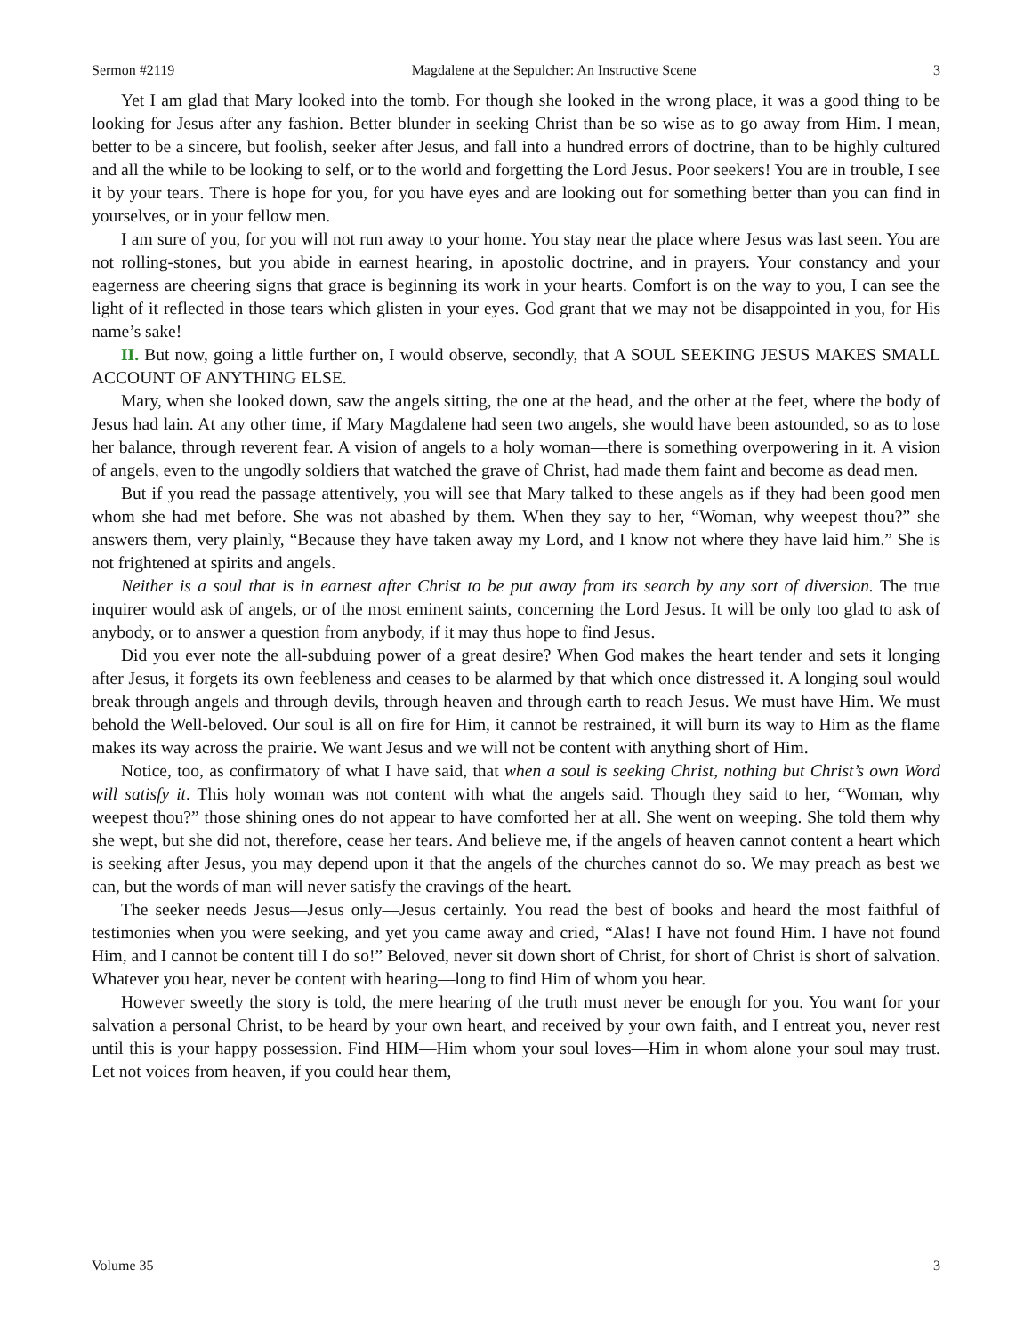Sermon #2119 Magdalene at the Sepulcher: An Instructive Scene 3
Yet I am glad that Mary looked into the tomb. For though she looked in the wrong place, it was a good thing to be looking for Jesus after any fashion. Better blunder in seeking Christ than be so wise as to go away from Him. I mean, better to be a sincere, but foolish, seeker after Jesus, and fall into a hundred errors of doctrine, than to be highly cultured and all the while to be looking to self, or to the world and forgetting the Lord Jesus. Poor seekers! You are in trouble, I see it by your tears. There is hope for you, for you have eyes and are looking out for something better than you can find in yourselves, or in your fellow men.
I am sure of you, for you will not run away to your home. You stay near the place where Jesus was last seen. You are not rolling-stones, but you abide in earnest hearing, in apostolic doctrine, and in prayers. Your constancy and your eagerness are cheering signs that grace is beginning its work in your hearts. Comfort is on the way to you, I can see the light of it reflected in those tears which glisten in your eyes. God grant that we may not be disappointed in you, for His name’s sake!
II. But now, going a little further on, I would observe, secondly, that A SOUL SEEKING JESUS MAKES SMALL ACCOUNT OF ANYTHING ELSE.
Mary, when she looked down, saw the angels sitting, the one at the head, and the other at the feet, where the body of Jesus had lain. At any other time, if Mary Magdalene had seen two angels, she would have been astounded, so as to lose her balance, through reverent fear. A vision of angels to a holy woman—there is something overpowering in it. A vision of angels, even to the ungodly soldiers that watched the grave of Christ, had made them faint and become as dead men.
But if you read the passage attentively, you will see that Mary talked to these angels as if they had been good men whom she had met before. She was not abashed by them. When they say to her, “Woman, why weepest thou?” she answers them, very plainly, “Because they have taken away my Lord, and I know not where they have laid him.” She is not frightened at spirits and angels.
Neither is a soul that is in earnest after Christ to be put away from its search by any sort of diversion. The true inquirer would ask of angels, or of the most eminent saints, concerning the Lord Jesus. It will be only too glad to ask of anybody, or to answer a question from anybody, if it may thus hope to find Jesus.
Did you ever note the all-subduing power of a great desire? When God makes the heart tender and sets it longing after Jesus, it forgets its own feebleness and ceases to be alarmed by that which once distressed it. A longing soul would break through angels and through devils, through heaven and through earth to reach Jesus. We must have Him. We must behold the Well-beloved. Our soul is all on fire for Him, it cannot be restrained, it will burn its way to Him as the flame makes its way across the prairie. We want Jesus and we will not be content with anything short of Him.
Notice, too, as confirmatory of what I have said, that when a soul is seeking Christ, nothing but Christ’s own Word will satisfy it. This holy woman was not content with what the angels said. Though they said to her, “Woman, why weepest thou?” those shining ones do not appear to have comforted her at all. She went on weeping. She told them why she wept, but she did not, therefore, cease her tears. And believe me, if the angels of heaven cannot content a heart which is seeking after Jesus, you may depend upon it that the angels of the churches cannot do so. We may preach as best we can, but the words of man will never satisfy the cravings of the heart.
The seeker needs Jesus—Jesus only—Jesus certainly. You read the best of books and heard the most faithful of testimonies when you were seeking, and yet you came away and cried, “Alas! I have not found Him. I have not found Him, and I cannot be content till I do so!” Beloved, never sit down short of Christ, for short of Christ is short of salvation. Whatever you hear, never be content with hearing—long to find Him of whom you hear.
However sweetly the story is told, the mere hearing of the truth must never be enough for you. You want for your salvation a personal Christ, to be heard by your own heart, and received by your own faith, and I entreat you, never rest until this is your happy possession. Find HIM—Him whom your soul loves—Him in whom alone your soul may trust. Let not voices from heaven, if you could hear them,
Volume 35 3